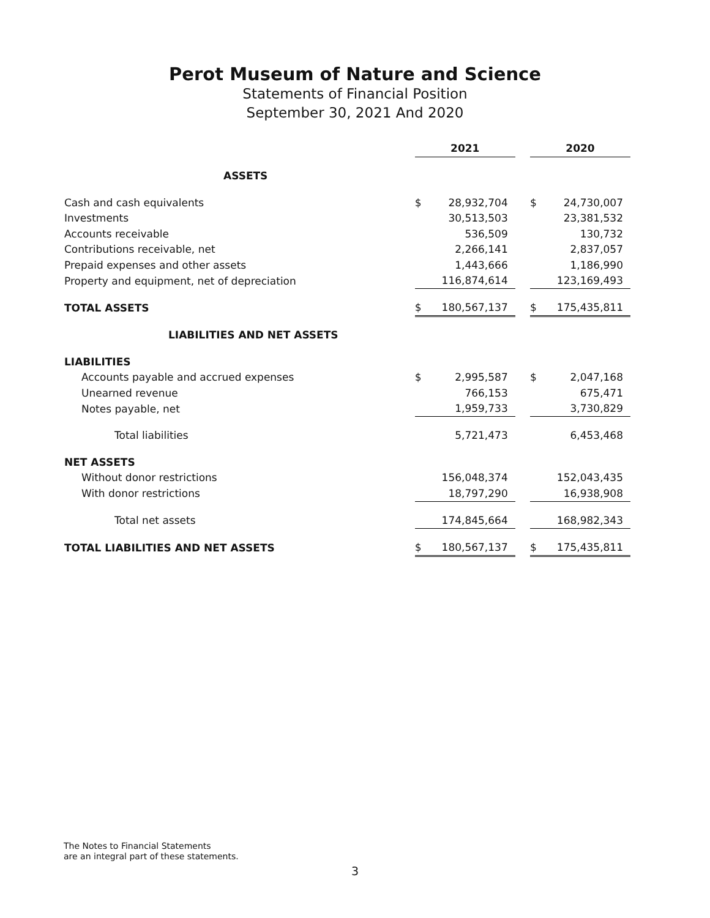Perot Museum of Nature and Science
Statements of Financial Position
September 30, 2021 And 2020
| | 2021 | | | 2020 | |
| ASSETS | | | | | |
| Cash and cash equivalents | $ | 28,932,704 | | $ | 24,730,007 |
| Investments | | 30,513,503 | | | 23,381,532 |
| Accounts receivable | | 536,509 | | | 130,732 |
| Contributions receivable, net | | 2,266,141 | | | 2,837,057 |
| Prepaid expenses and other assets | | 1,443,666 | | | 1,186,990 |
| Property and equipment, net of depreciation | | 116,874,614 | | | 123,169,493 |
| TOTAL ASSETS | $ | 180,567,137 | | $ | 175,435,811 |
| LIABILITIES AND NET ASSETS | | | | | |
| LIABILITIES | | | | | |
| Accounts payable and accrued expenses | $ | 2,995,587 | | $ | 2,047,168 |
| Unearned revenue | | 766,153 | | | 675,471 |
| Notes payable, net | | 1,959,733 | | | 3,730,829 |
| Total liabilities | | 5,721,473 | | | 6,453,468 |
| NET ASSETS | | | | | |
| Without donor restrictions | | 156,048,374 | | | 152,043,435 |
| With donor restrictions | | 18,797,290 | | | 16,938,908 |
| Total net assets | | 174,845,664 | | | 168,982,343 |
| TOTAL LIABILITIES AND NET ASSETS | $ | 180,567,137 | | $ | 175,435,811 |
The Notes to Financial Statements
are an integral part of these statements.
3